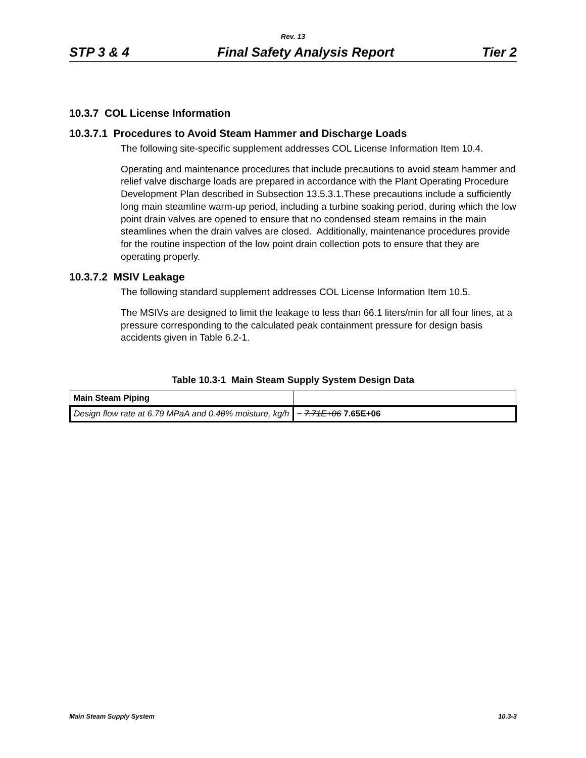Rev. 13
STP 3 & 4 Final Safety Analysis Report Tier 2
10.3.7 COL License Information
10.3.7.1 Procedures to Avoid Steam Hammer and Discharge Loads
The following site-specific supplement addresses COL License Information Item 10.4.
Operating and maintenance procedures that include precautions to avoid steam hammer and relief valve discharge loads are prepared in accordance with the Plant Operating Procedure Development Plan described in Subsection 13.5.3.1.These precautions include a sufficiently long main steamline warm-up period, including a turbine soaking period, during which the low point drain valves are opened to ensure that no condensed steam remains in the main steamlines when the drain valves are closed. Additionally, maintenance procedures provide for the routine inspection of the low point drain collection pots to ensure that they are operating properly.
10.3.7.2 MSIV Leakage
The following standard supplement addresses COL License Information Item 10.5.
The MSIVs are designed to limit the leakage to less than 66.1 liters/min for all four lines, at a pressure corresponding to the calculated peak containment pressure for design basis accidents given in Table 6.2-1.
Table 10.3-1 Main Steam Supply System Design Data
| Main Steam Piping | |
| Design flow rate at 6.79 MPaA and 0.4 0 % moisture, kg/h | ~ 7.71E+06 7.65E+06 |
Main Steam Supply System 10.3-3